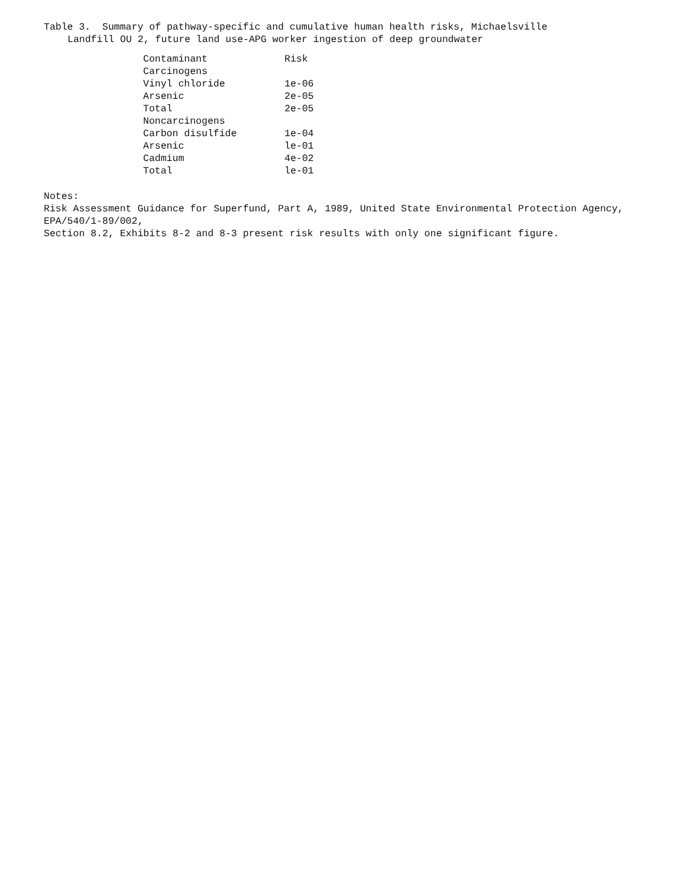Table 3. Summary of pathway-specific and cumulative human health risks, Michaelsville
Landfill OU 2, future land use-APG worker ingestion of deep groundwater
| Contaminant | Risk |
| --- | --- |
| Carcinogens | |
| Vinyl chloride | 1e-06 |
| Arsenic | 2e-05 |
| Total | 2e-05 |
| Noncarcinogens | |
| Carbon disulfide | 1e-04 |
| Arsenic | le-01 |
| Cadmium | 4e-02 |
| Total | le-01 |
Notes:
Risk Assessment Guidance for Superfund, Part A, 1989, United State Environmental Protection Agency,
EPA/540/1-89/002,
Section 8.2, Exhibits 8-2 and 8-3 present risk results with only one significant figure.